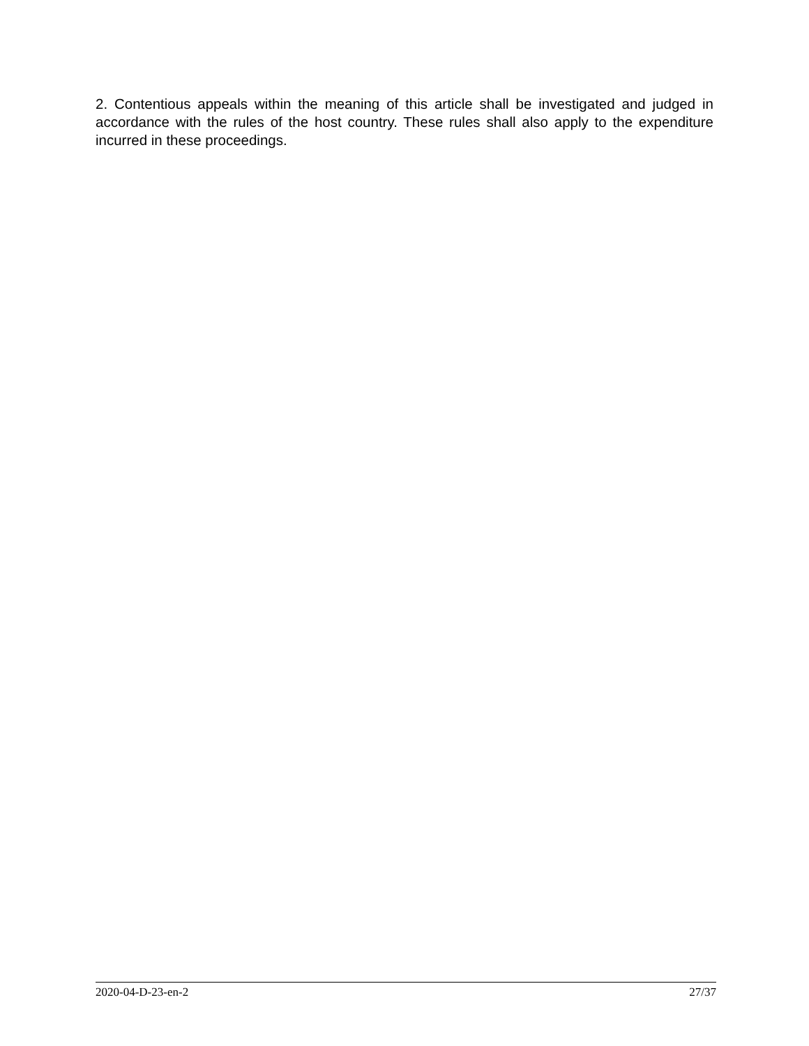2. Contentious appeals within the meaning of this article shall be investigated and judged in accordance with the rules of the host country. These rules shall also apply to the expenditure incurred in these proceedings.
2020-04-D-23-en-2 27/37